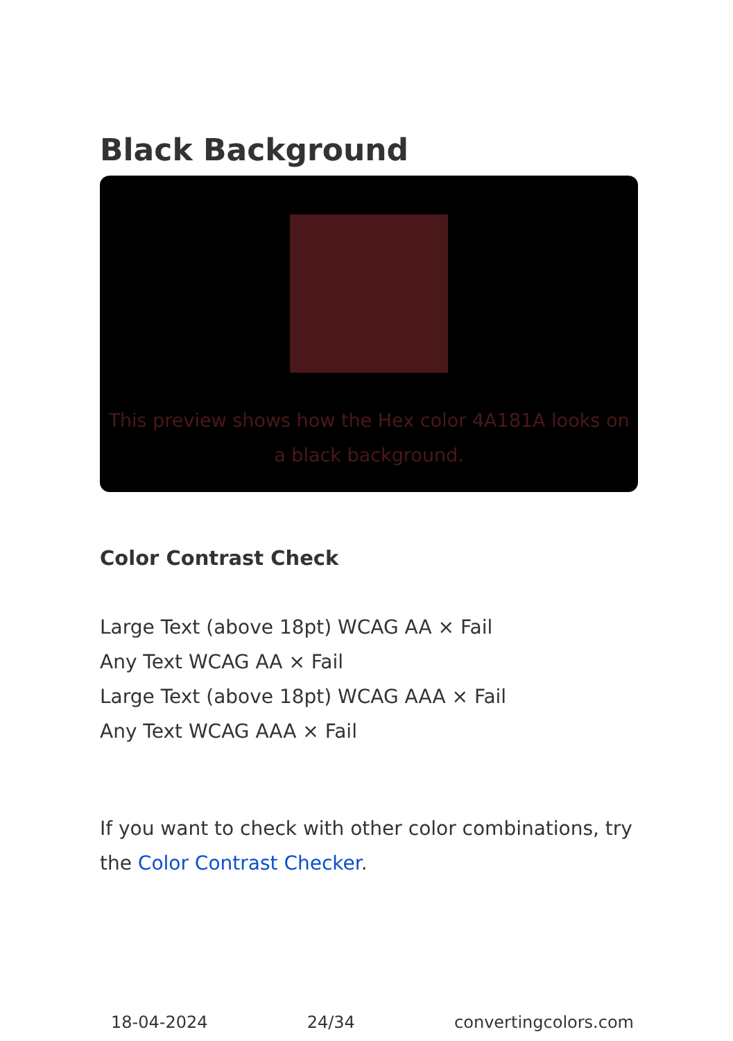Black Background
This preview shows how the Hex color 4A181A looks on a black background.
Color Contrast Check
Large Text (above 18pt) WCAG AA × Fail
Any Text WCAG AA × Fail
Large Text (above 18pt) WCAG AAA × Fail
Any Text WCAG AAA × Fail
If you want to check with other color combinations, try the Color Contrast Checker.
18-04-2024 24/34 convertingcolors.com